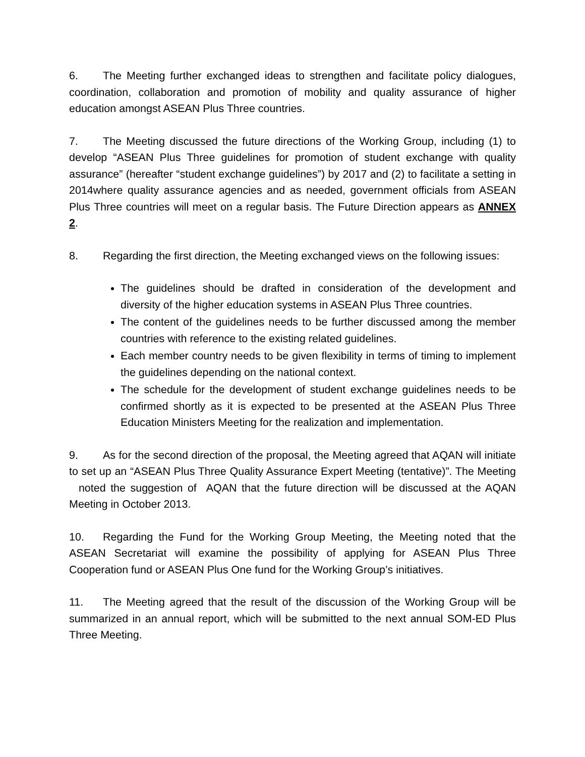6. The Meeting further exchanged ideas to strengthen and facilitate policy dialogues, coordination, collaboration and promotion of mobility and quality assurance of higher education amongst ASEAN Plus Three countries.
7. The Meeting discussed the future directions of the Working Group, including (1) to develop “ASEAN Plus Three guidelines for promotion of student exchange with quality assurance” (hereafter “student exchange guidelines”) by 2017 and (2) to facilitate a setting in 2014where quality assurance agencies and as needed, government officials from ASEAN Plus Three countries will meet on a regular basis. The Future Direction appears as ANNEX 2.
8. Regarding the first direction, the Meeting exchanged views on the following issues:
The guidelines should be drafted in consideration of the development and diversity of the higher education systems in ASEAN Plus Three countries.
The content of the guidelines needs to be further discussed among the member countries with reference to the existing related guidelines.
Each member country needs to be given flexibility in terms of timing to implement the guidelines depending on the national context.
The schedule for the development of student exchange guidelines needs to be confirmed shortly as it is expected to be presented at the ASEAN Plus Three Education Ministers Meeting for the realization and implementation.
9. As for the second direction of the proposal, the Meeting agreed that AQAN will initiate to set up an “ASEAN Plus Three Quality Assurance Expert Meeting (tentative)”. The Meeting noted the suggestion of AQAN that the future direction will be discussed at the AQAN Meeting in October 2013.
10. Regarding the Fund for the Working Group Meeting, the Meeting noted that the ASEAN Secretariat will examine the possibility of applying for ASEAN Plus Three Cooperation fund or ASEAN Plus One fund for the Working Group’s initiatives.
11. The Meeting agreed that the result of the discussion of the Working Group will be summarized in an annual report, which will be submitted to the next annual SOM-ED Plus Three Meeting.